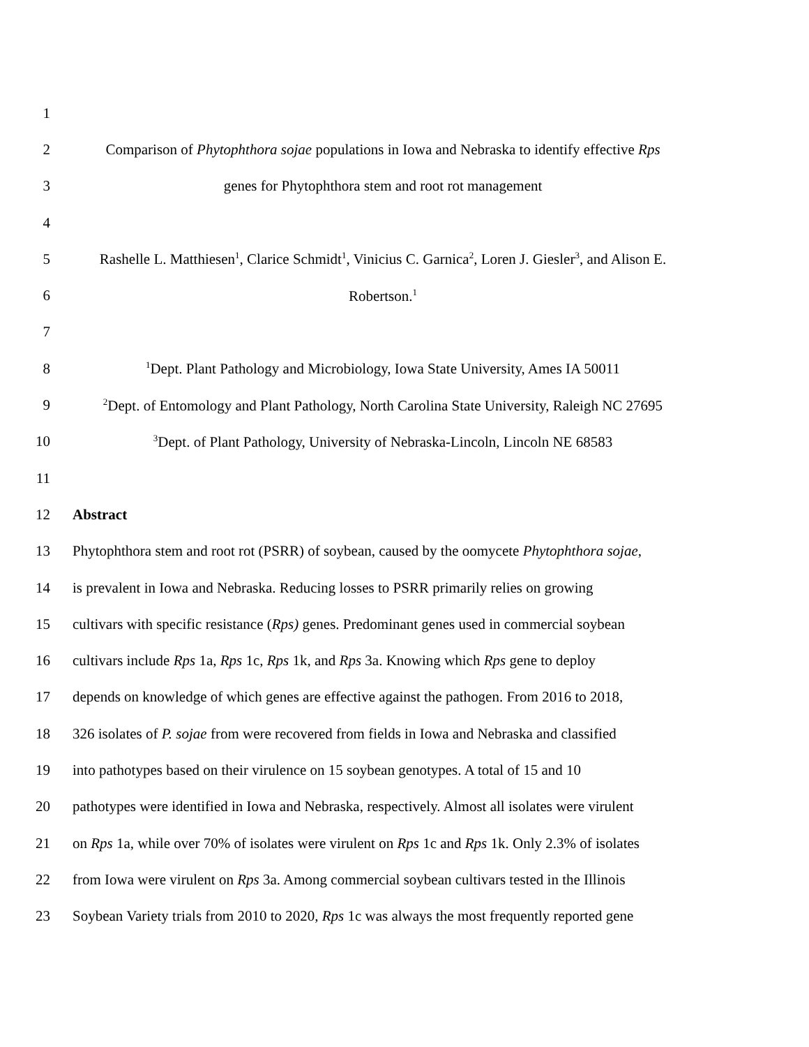1
2 Comparison of Phytophthora sojae populations in Iowa and Nebraska to identify effective Rps
3 genes for Phytophthora stem and root rot management
4
5 Rashelle L. Matthiesen<sup>1</sup>, Clarice Schmidt<sup>1</sup>, Vinicius C. Garnica<sup>2</sup>, Loren J. Giesler<sup>3</sup>, and Alison E.
6 Robertson.<sup>1</sup>
7
8<sup>1</sup>Dept. Plant Pathology and Microbiology, Iowa State University, Ames IA 50011
9<sup>2</sup>Dept. of Entomology and Plant Pathology, North Carolina State University, Raleigh NC 27695
10<sup>3</sup>Dept. of Plant Pathology, University of Nebraska-Lincoln, Lincoln NE 68583
11
12 Abstract
13 Phytophthora stem and root rot (PSRR) of soybean, caused by the oomycete Phytophthora sojae,
14 is prevalent in Iowa and Nebraska. Reducing losses to PSRR primarily relies on growing
15 cultivars with specific resistance (Rps) genes. Predominant genes used in commercial soybean
16 cultivars include Rps 1a, Rps 1c, Rps 1k, and Rps 3a. Knowing which Rps gene to deploy
17 depends on knowledge of which genes are effective against the pathogen. From 2016 to 2018,
18 326 isolates of P. sojae from were recovered from fields in Iowa and Nebraska and classified
19 into pathotypes based on their virulence on 15 soybean genotypes. A total of 15 and 10
20 pathotypes were identified in Iowa and Nebraska, respectively. Almost all isolates were virulent
21 on Rps 1a, while over 70% of isolates were virulent on Rps 1c and Rps 1k. Only 2.3% of isolates
22 from Iowa were virulent on Rps 3a. Among commercial soybean cultivars tested in the Illinois
23 Soybean Variety trials from 2010 to 2020, Rps 1c was always the most frequently reported gene